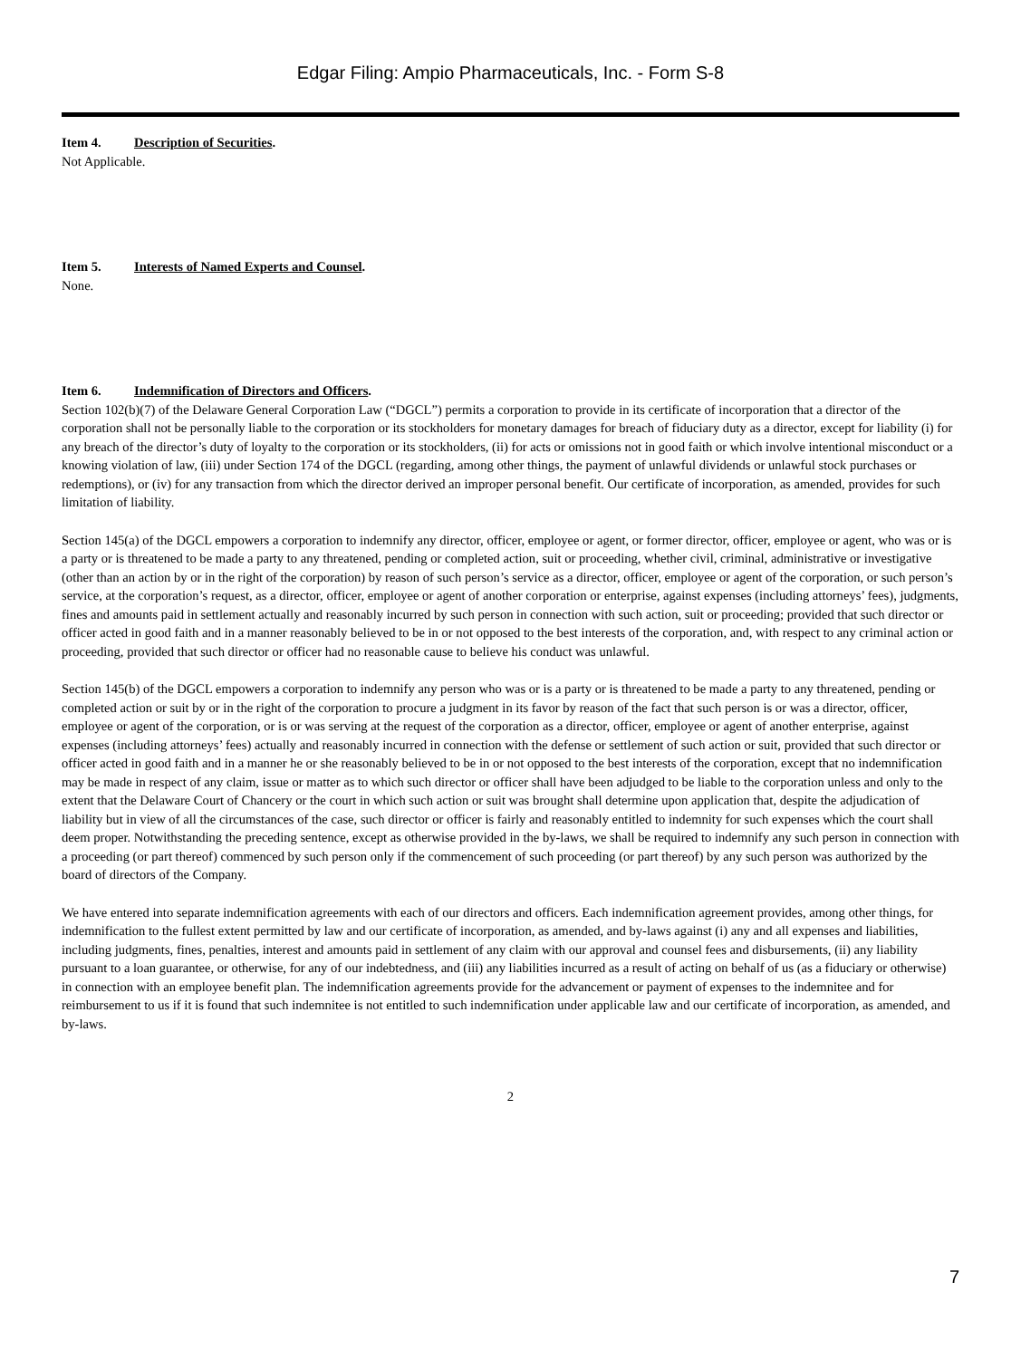Edgar Filing: Ampio Pharmaceuticals, Inc. - Form S-8
Item 4. Description of Securities.
Not Applicable.
Item 5. Interests of Named Experts and Counsel.
None.
Item 6. Indemnification of Directors and Officers.
Section 102(b)(7) of the Delaware General Corporation Law (“DGCL”) permits a corporation to provide in its certificate of incorporation that a director of the corporation shall not be personally liable to the corporation or its stockholders for monetary damages for breach of fiduciary duty as a director, except for liability (i) for any breach of the director’s duty of loyalty to the corporation or its stockholders, (ii) for acts or omissions not in good faith or which involve intentional misconduct or a knowing violation of law, (iii) under Section 174 of the DGCL (regarding, among other things, the payment of unlawful dividends or unlawful stock purchases or redemptions), or (iv) for any transaction from which the director derived an improper personal benefit. Our certificate of incorporation, as amended, provides for such limitation of liability.
Section 145(a) of the DGCL empowers a corporation to indemnify any director, officer, employee or agent, or former director, officer, employee or agent, who was or is a party or is threatened to be made a party to any threatened, pending or completed action, suit or proceeding, whether civil, criminal, administrative or investigative (other than an action by or in the right of the corporation) by reason of such person’s service as a director, officer, employee or agent of the corporation, or such person’s service, at the corporation’s request, as a director, officer, employee or agent of another corporation or enterprise, against expenses (including attorneys’ fees), judgments, fines and amounts paid in settlement actually and reasonably incurred by such person in connection with such action, suit or proceeding; provided that such director or officer acted in good faith and in a manner reasonably believed to be in or not opposed to the best interests of the corporation, and, with respect to any criminal action or proceeding, provided that such director or officer had no reasonable cause to believe his conduct was unlawful.
Section 145(b) of the DGCL empowers a corporation to indemnify any person who was or is a party or is threatened to be made a party to any threatened, pending or completed action or suit by or in the right of the corporation to procure a judgment in its favor by reason of the fact that such person is or was a director, officer, employee or agent of the corporation, or is or was serving at the request of the corporation as a director, officer, employee or agent of another enterprise, against expenses (including attorneys’ fees) actually and reasonably incurred in connection with the defense or settlement of such action or suit, provided that such director or officer acted in good faith and in a manner he or she reasonably believed to be in or not opposed to the best interests of the corporation, except that no indemnification may be made in respect of any claim, issue or matter as to which such director or officer shall have been adjudged to be liable to the corporation unless and only to the extent that the Delaware Court of Chancery or the court in which such action or suit was brought shall determine upon application that, despite the adjudication of liability but in view of all the circumstances of the case, such director or officer is fairly and reasonably entitled to indemnity for such expenses which the court shall deem proper. Notwithstanding the preceding sentence, except as otherwise provided in the by-laws, we shall be required to indemnify any such person in connection with a proceeding (or part thereof) commenced by such person only if the commencement of such proceeding (or part thereof) by any such person was authorized by the board of directors of the Company.
We have entered into separate indemnification agreements with each of our directors and officers. Each indemnification agreement provides, among other things, for indemnification to the fullest extent permitted by law and our certificate of incorporation, as amended, and by-laws against (i) any and all expenses and liabilities, including judgments, fines, penalties, interest and amounts paid in settlement of any claim with our approval and counsel fees and disbursements, (ii) any liability pursuant to a loan guarantee, or otherwise, for any of our indebtedness, and (iii) any liabilities incurred as a result of acting on behalf of us (as a fiduciary or otherwise) in connection with an employee benefit plan. The indemnification agreements provide for the advancement or payment of expenses to the indemnitee and for reimbursement to us if it is found that such indemnitee is not entitled to such indemnification under applicable law and our certificate of incorporation, as amended, and by-laws.
2
7